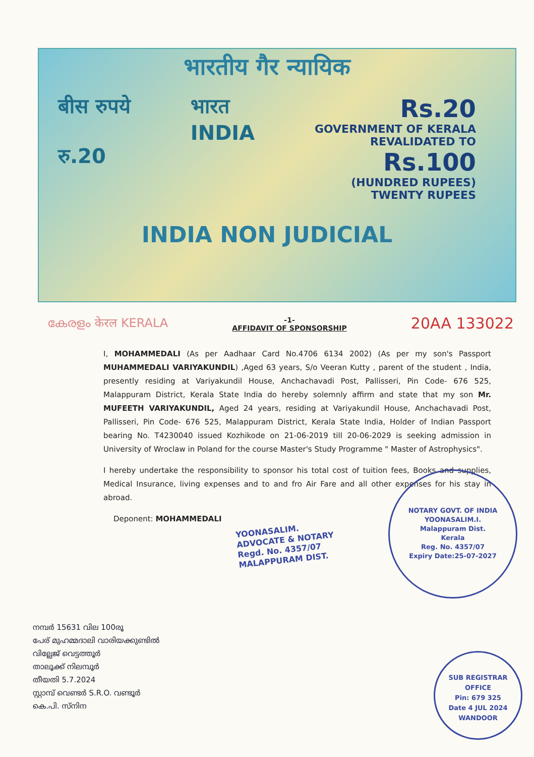भारतीय गैर न्यायिक
बीस रुपये
रु.20
भारत
INDIA
Rs.20
GOVERNMENT OF KERALA
REVALIDATED TO
Rs.100
(HUNDRED RUPEES)
TWENTY RUPEES
INDIA NON JUDICIAL
കേരളം केरल KERALA
-1-
AFFIDAVIT OF SPONSORSHIP
20AA 133022
I, MOHAMMEDALI (As per Aadhaar Card No.4706 6134 2002) (As per my son's Passport MUHAMMEDALI VARIYAKUNDIL) ,Aged 63 years, S/o Veeran Kutty , parent of the student , India, presently residing at Variyakundil House, Anchachavadi Post, Pallisseri, Pin Code- 676 525, Malappuram District, Kerala State India do hereby solemnly affirm and state that my son Mr. MUFEETH VARIYAKUNDIL, Aged 24 years, residing at Variyakundil House, Anchachavadi Post, Pallisseri, Pin Code- 676 525, Malappuram District, Kerala State India, Holder of Indian Passport bearing No. T4230040 issued Kozhikode on 21-06-2019 till 20-06-2029 is seeking admission in University of Wroclaw in Poland for the course Master's Study Programme " Master of Astrophysics".
I hereby undertake the responsibility to sponsor his total cost of tuition fees, Books and supplies, Medical Insurance, living expenses and to and fro Air Fare and all other expenses for his stay in abroad.
Deponent: MOHAMMEDALI
YOONASALIM.
ADVOCATE & NOTARY
Regd. No. 4357/07
MALAPPURAM DIST.
NOTARY GOVT. OF INDIA
YOONASALIM.I.
Malappuram Dist.
Kerala
Reg. No. 4357/07
Expiry Date:25-07-2027
SUB REGISTRAR OFFICE
Pin: 679 325
Date 4 JUL 2024
WANDOOR
നമ്പർ 15631 വില 100രൂ
പേര് മുഹമ്മദാലി വാരിയക്കുണ്ടിൽ
വില്ലേജ് വെട്ടത്തൂർ
താലൂക്ക് നിലമ്പൂർ
തീയതി 5.7.2024
സ്റ്റാമ്പ് വെണ്ടർ S.R.O. വണ്ടൂർ
കെ.പി. സ്നിന